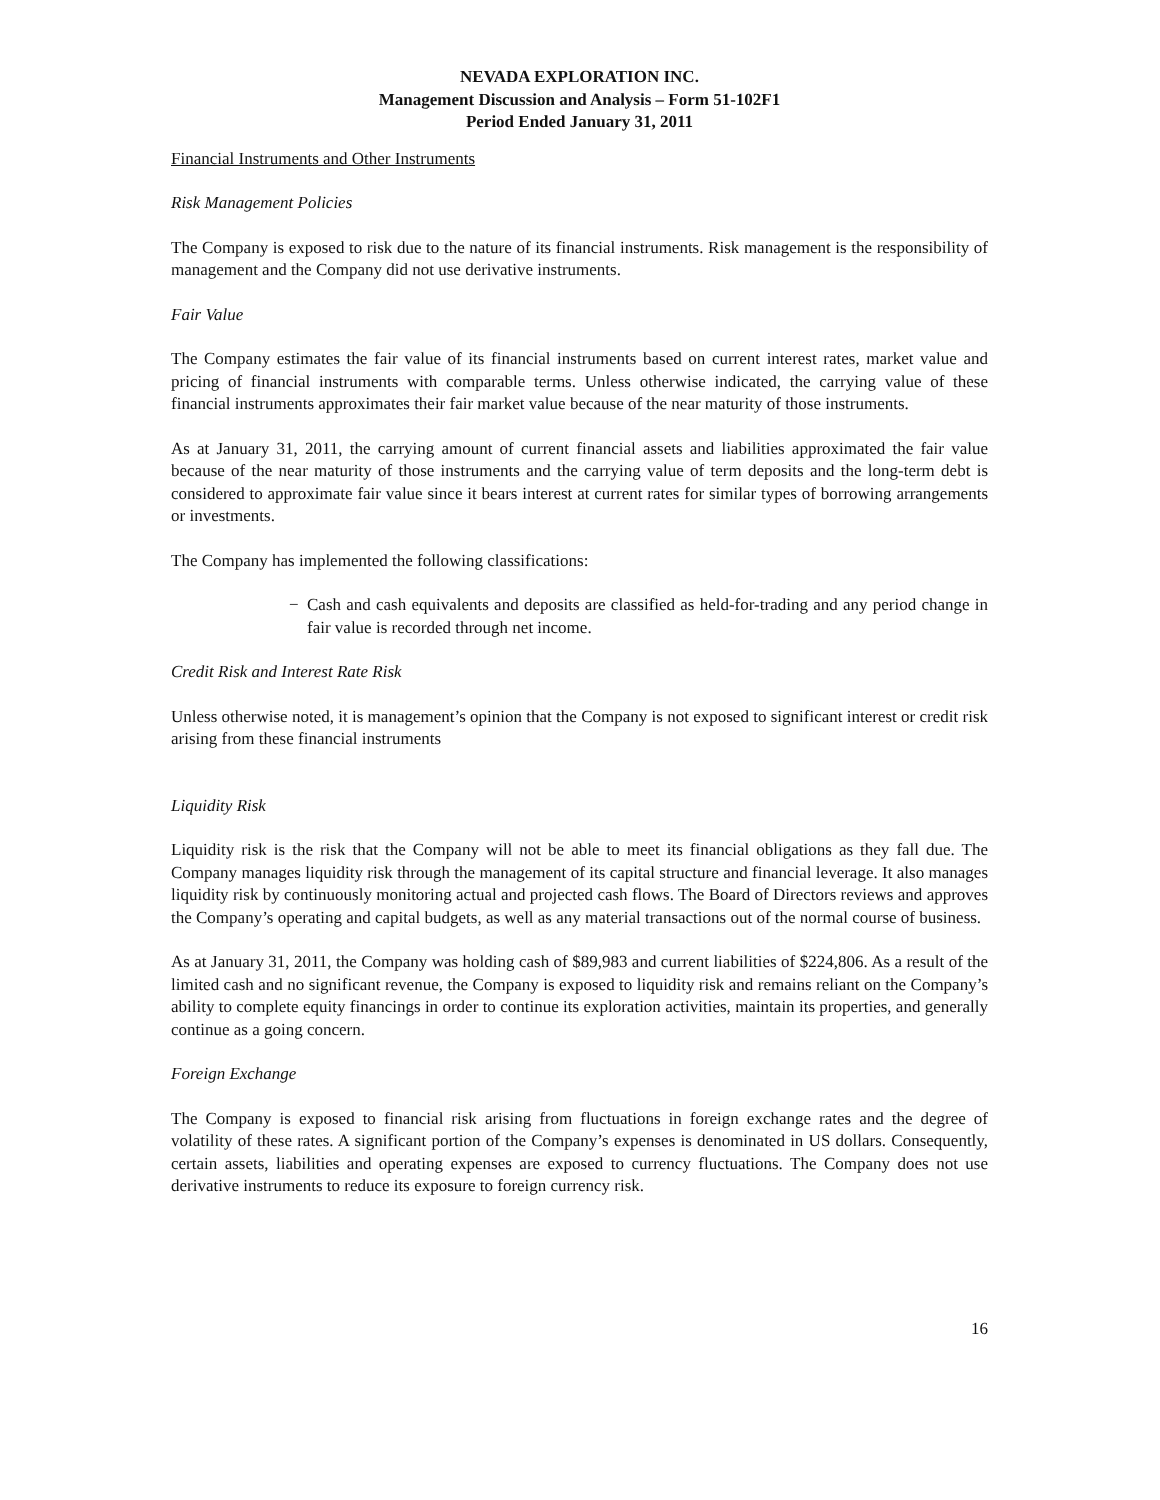NEVADA EXPLORATION INC.
Management Discussion and Analysis – Form 51-102F1
Period Ended January 31, 2011
Financial Instruments and Other Instruments
Risk Management Policies
The Company is exposed to risk due to the nature of its financial instruments. Risk management is the responsibility of management and the Company did not use derivative instruments.
Fair Value
The Company estimates the fair value of its financial instruments based on current interest rates, market value and pricing of financial instruments with comparable terms. Unless otherwise indicated, the carrying value of these financial instruments approximates their fair market value because of the near maturity of those instruments.
As at January 31, 2011, the carrying amount of current financial assets and liabilities approximated the fair value because of the near maturity of those instruments and the carrying value of term deposits and the long-term debt is considered to approximate fair value since it bears interest at current rates for similar types of borrowing arrangements or investments.
The Company has implemented the following classifications:
− Cash and cash equivalents and deposits are classified as held-for-trading and any period change in fair value is recorded through net income.
Credit Risk and Interest Rate Risk
Unless otherwise noted, it is management’s opinion that the Company is not exposed to significant interest or credit risk arising from these financial instruments
Liquidity Risk
Liquidity risk is the risk that the Company will not be able to meet its financial obligations as they fall due. The Company manages liquidity risk through the management of its capital structure and financial leverage. It also manages liquidity risk by continuously monitoring actual and projected cash flows. The Board of Directors reviews and approves the Company’s operating and capital budgets, as well as any material transactions out of the normal course of business.
As at January 31, 2011, the Company was holding cash of $89,983 and current liabilities of $224,806. As a result of the limited cash and no significant revenue, the Company is exposed to liquidity risk and remains reliant on the Company’s ability to complete equity financings in order to continue its exploration activities, maintain its properties, and generally continue as a going concern.
Foreign Exchange
The Company is exposed to financial risk arising from fluctuations in foreign exchange rates and the degree of volatility of these rates. A significant portion of the Company’s expenses is denominated in US dollars. Consequently, certain assets, liabilities and operating expenses are exposed to currency fluctuations. The Company does not use derivative instruments to reduce its exposure to foreign currency risk.
16